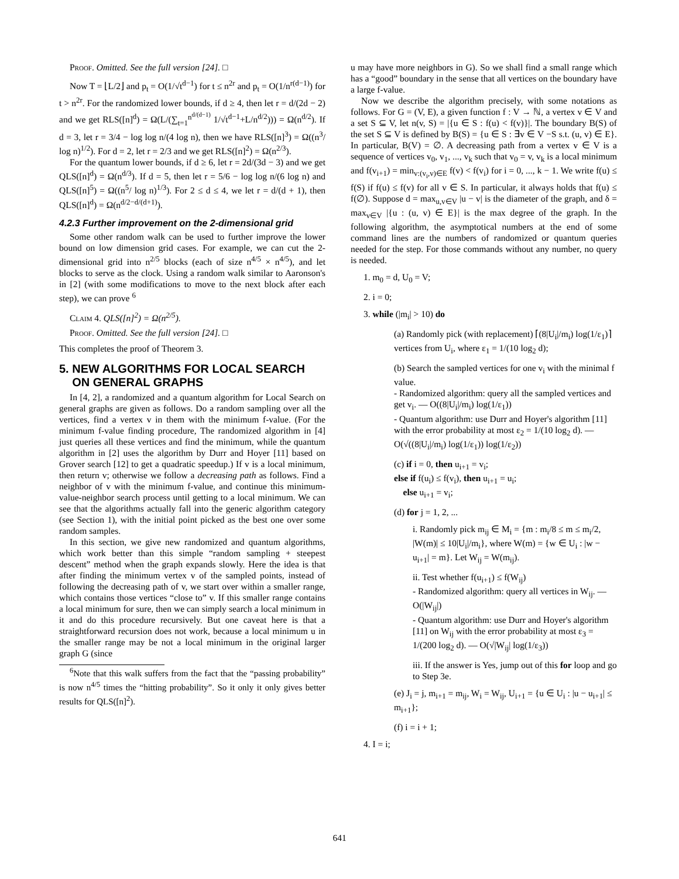Proof. Omitted. See the full version [24]. □
Now T = ⌊L/2⌋ and p<sub>t</sub> = O(1/√t<sup>d−1</sup>) for t ≤ n<sup>2r</sup> and p<sub>t</sub> = O(1/n<sup>r(d−1)</sup>) for t > n<sup>2r</sup>. For the randomized lower bounds, if d ≥ 4, then let r = d/(2d − 2) and we get RLS([n]<sup>d</sup>) = Ω(L/(∑<sub>t=1</sub><sup>n<sup>d/(d−1)</sup></sup> 1/√t<sup>d−1</sup>+L/n<sup>d/2</sup>))) = Ω(n<sup>d/2</sup>). If d = 3, let r = 3/4 − log log n/(4 log n), then we have RLS([n]<sup>3</sup>) = Ω((n<sup>3</sup>/ log n)<sup>1/2</sup>). For d = 2, let r = 2/3 and we get RLS([n]<sup>2</sup>) = Ω(n<sup>2/3</sup>).
For the quantum lower bounds, if d ≥ 6, let r = 2d/(3d − 3) and we get QLS([n]<sup>d</sup>) = Ω(n<sup>d/3</sup>). If d = 5, then let r = 5/6 − log log n/(6 log n) and QLS([n]<sup>5</sup>) = Ω((n<sup>5</sup>/ log n)<sup>1/3</sup>). For 2 ≤ d ≤ 4, we let r = d/(d + 1), then QLS([n]<sup>d</sup>) = Ω(n<sup>d/2−d/(d+1)</sup>).
4.2.3 Further improvement on the 2-dimensional grid
Some other random walk can be used to further improve the lower bound on low dimension grid cases. For example, we can cut the 2-dimensional grid into n<sup>2/5</sup> blocks (each of size n<sup>4/5</sup> × n<sup>4/5</sup>), and let blocks to serve as the clock. Using a random walk similar to Aaronson's in [2] (with some modifications to move to the next block after each step), we can prove <sup>6</sup>
Claim 4. QLS([n]<sup>2</sup>) = Ω(n<sup>2/5</sup>).
Proof. Omitted. See the full version [24]. □
This completes the proof of Theorem 3.
5. NEW ALGORITHMS FOR LOCAL SEARCH
ON GENERAL GRAPHS
In [4, 2], a randomized and a quantum algorithm for Local Search on general graphs are given as follows. Do a random sampling over all the vertices, find a vertex v in them with the minimum f-value. (For the minimum f-value finding procedure, The randomized algorithm in [4] just queries all these vertices and find the minimum, while the quantum algorithm in [2] uses the algorithm by Durr and Hoyer [11] based on Grover search [12] to get a quadratic speedup.) If v is a local minimum, then return v; otherwise we follow a decreasing path as follows. Find a neighbor of v with the minimum f-value, and continue this minimum-value-neighbor search process until getting to a local minimum. We can see that the algorithms actually fall into the generic algorithm category (see Section 1), with the initial point picked as the best one over some random samples.
In this section, we give new randomized and quantum algorithms, which work better than this simple “random sampling + steepest descent” method when the graph expands slowly. Here the idea is that after finding the minimum vertex v of the sampled points, instead of following the decreasing path of v, we start over within a smaller range, which contains those vertices “close to” v. If this smaller range contains a local minimum for sure, then we can simply search a local minimum in it and do this procedure recursively. But one caveat here is that a straightforward recursion does not work, because a local minimum u in the smaller range may be not a local minimum in the original larger graph G (since
<sup>6</sup> Note that this walk suffers from the fact that the “passing probability” is now n<sup>4/5</sup> times the “hitting probability”. So it only it only gives better results for QLS([n]<sup>2</sup>).
u may have more neighbors in G). So we shall find a small range which has a “good” boundary in the sense that all vertices on the boundary have a large f-value.
Now we describe the algorithm precisely, with some notations as follows. For G = (V, E), a given function f : V → ℕ, a vertex v ∈ V and a set S ⊆ V, let n(v, S) = |{u ∈ S : f(u) < f(v)}|. The boundary B(S) of the set S ⊆ V is defined by B(S) = {u ∈ S : ∃v ∈ V −S s.t. (u, v) ∈ E}. In particular, B(V) = ∅. A decreasing path from a vertex v ∈ V is a sequence of vertices v<sub>0</sub>, v<sub>1</sub>, ..., v<sub>k</sub> such that v<sub>0</sub> = v, v<sub>k</sub> is a local minimum and f(v<sub>i+1</sub>) = min<sub>v:(v<sub>i</sub>,v)∈E</sub> f(v) < f(v<sub>i</sub>) for i = 0, ..., k − 1. We write f(u) ≤ f(S) if f(u) ≤ f(v) for all v ∈ S. In particular, it always holds that f(u) ≤ f(∅). Suppose d = max<sub>u,v∈V</sub> |u − v| is the diameter of the graph, and δ = max<sub>v∈V</sub> |{u : (u, v) ∈ E}| is the max degree of the graph. In the following algorithm, the asymptotical numbers at the end of some command lines are the numbers of randomized or quantum queries needed for the step. For those commands without any number, no query is needed.
1. m<sub>0</sub> = d, U<sub>0</sub> = V;
2. i = 0;
3. while (|m<sub>i</sub>| > 10) do
(a) Randomly pick (with replacement) ⌈(8|U<sub>i</sub>|/m<sub>i</sub>) log(1/ε<sub>1</sub>)⌉ vertices from U<sub>i</sub>, where ε<sub>1</sub> = 1/(10 log<sub>2</sub> d);
(b) Search the sampled vertices for one v<sub>i</sub> with the minimal f value.
- Randomized algorithm: query all the sampled vertices and get v<sub>i</sub>. — O((8|U<sub>i</sub>|/m<sub>i</sub>) log(1/ε<sub>1</sub>))
- Quantum algorithm: use Durr and Hoyer's algorithm [11] with the error probability at most ε<sub>2</sub> = 1/(10 log<sub>2</sub> d). — O(√((8|U<sub>i</sub>|/m<sub>i</sub>) log(1/ε<sub>1</sub>)) log(1/ε<sub>2</sub>))
(c) if i = 0, then u<sub>i+1</sub> = v<sub>i</sub>;
else if f(u<sub>i</sub>) ≤ f(v<sub>i</sub>), then u<sub>i+1</sub> = u<sub>i</sub>;
else u<sub>i+1</sub> = v<sub>i</sub>;
(d) for j = 1, 2, ...
i. Randomly pick m<sub>ij</sub> ∈ M<sub>i</sub> = {m : m<sub>i</sub>/8 ≤ m ≤ m<sub>i</sub>/2, |W(m)| ≤ 10|U<sub>i</sub>|/m<sub>i</sub>}, where W(m) = {w ∈ U<sub>i</sub> : |w − u<sub>i+1</sub>| = m}. Let W<sub>ij</sub> = W(m<sub>ij</sub>).
ii. Test whether f(u<sub>i+1</sub>) ≤ f(W<sub>ij</sub>)
- Randomized algorithm: query all vertices in W<sub>ij</sub>. — O(|W<sub>ij</sub>|)
- Quantum algorithm: use Durr and Hoyer's algorithm [11] on W<sub>ij</sub> with the error probability at most ε<sub>3</sub> = 1/(200 log<sub>2</sub> d). — O(√|W<sub>ij</sub>| log(1/ε<sub>3</sub>))
iii. If the answer is Yes, jump out of this for loop and go to Step 3e.
(e) J<sub>i</sub> = j, m<sub>i+1</sub> = m<sub>ij</sub>, W<sub>i</sub> = W<sub>ij</sub>, U<sub>i+1</sub> = {u ∈ U<sub>i</sub> : |u − u<sub>i+1</sub>| ≤ m<sub>i+1</sub>};
(f) i = i + 1;
4. I = i;
641